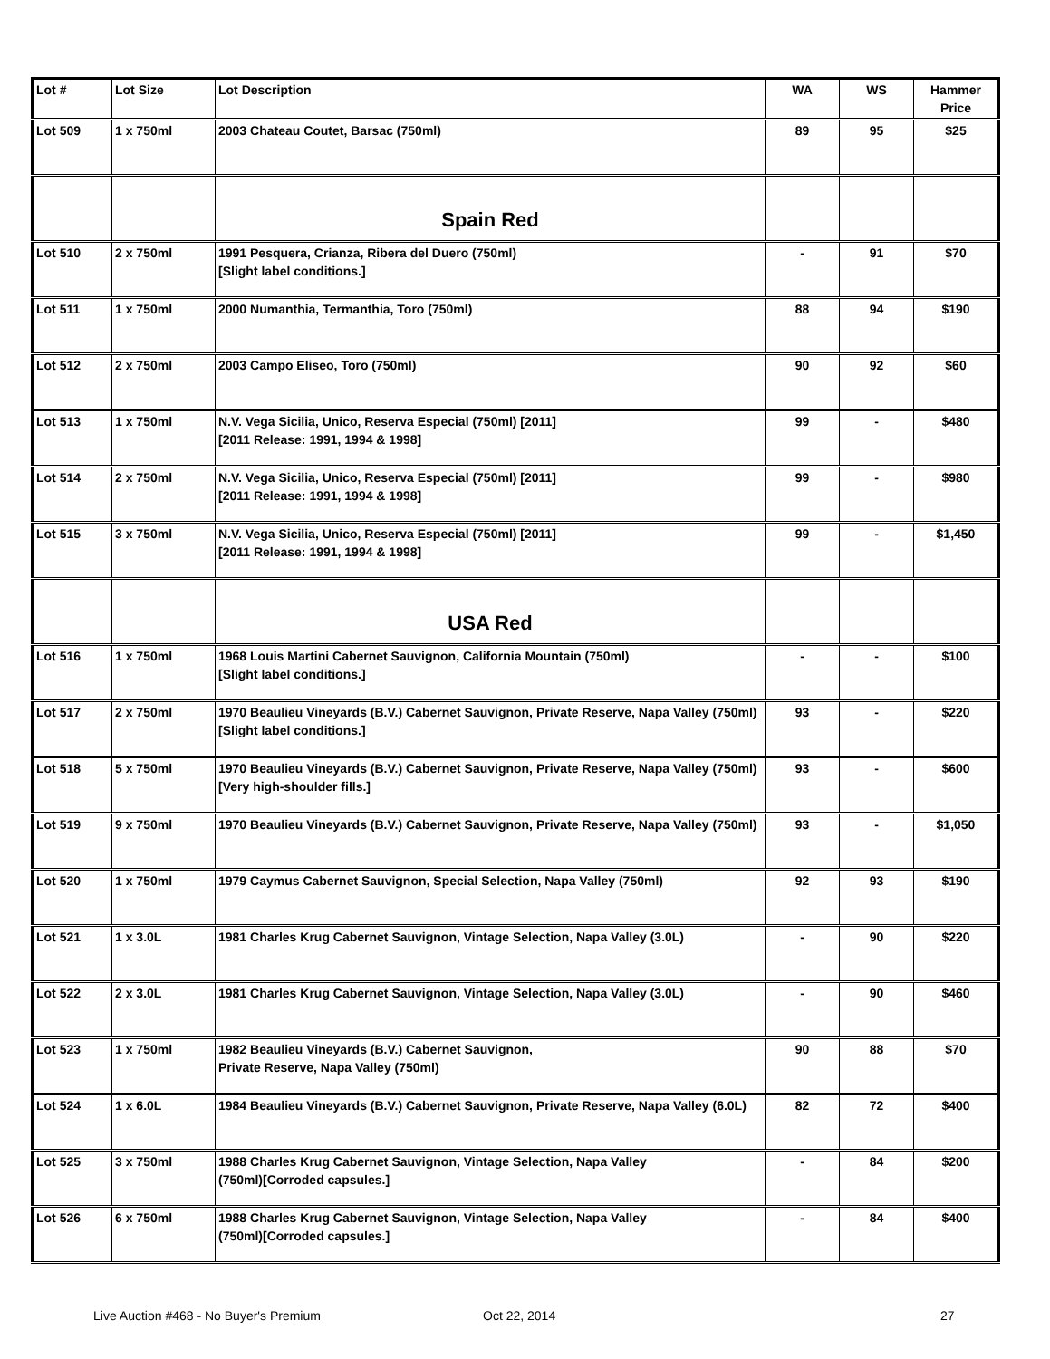| Lot # | Lot Size | Lot Description | WA | WS | Hammer Price |
| --- | --- | --- | --- | --- | --- |
| Lot 509 | 1 x 750ml | 2003 Chateau Coutet, Barsac (750ml) | 89 | 95 | $25 |
| | | Spain Red | | | |
| Lot 510 | 2 x 750ml | 1991 Pesquera, Crianza, Ribera del Duero (750ml) [Slight label conditions.] | - | 91 | $70 |
| Lot 511 | 1 x 750ml | 2000 Numanthia, Termanthia, Toro (750ml) | 88 | 94 | $190 |
| Lot 512 | 2 x 750ml | 2003 Campo Eliseo, Toro (750ml) | 90 | 92 | $60 |
| Lot 513 | 1 x 750ml | N.V. Vega Sicilia, Unico, Reserva Especial (750ml) [2011] [2011 Release: 1991, 1994 & 1998] | 99 | - | $480 |
| Lot 514 | 2 x 750ml | N.V. Vega Sicilia, Unico, Reserva Especial (750ml) [2011] [2011 Release: 1991, 1994 & 1998] | 99 | - | $980 |
| Lot 515 | 3 x 750ml | N.V. Vega Sicilia, Unico, Reserva Especial (750ml) [2011] [2011 Release: 1991, 1994 & 1998] | 99 | - | $1,450 |
| | | USA Red | | | |
| Lot 516 | 1 x 750ml | 1968 Louis Martini Cabernet Sauvignon, California Mountain (750ml) [Slight label conditions.] | - | - | $100 |
| Lot 517 | 2 x 750ml | 1970 Beaulieu Vineyards (B.V.) Cabernet Sauvignon, Private Reserve, Napa Valley (750ml) [Slight label conditions.] | 93 | - | $220 |
| Lot 518 | 5 x 750ml | 1970 Beaulieu Vineyards (B.V.) Cabernet Sauvignon, Private Reserve, Napa Valley (750ml) [Very high-shoulder fills.] | 93 | - | $600 |
| Lot 519 | 9 x 750ml | 1970 Beaulieu Vineyards (B.V.) Cabernet Sauvignon, Private Reserve, Napa Valley (750ml) | 93 | - | $1,050 |
| Lot 520 | 1 x 750ml | 1979 Caymus Cabernet Sauvignon, Special Selection, Napa Valley (750ml) | 92 | 93 | $190 |
| Lot 521 | 1 x 3.0L | 1981 Charles Krug Cabernet Sauvignon, Vintage Selection, Napa Valley (3.0L) | - | 90 | $220 |
| Lot 522 | 2 x 3.0L | 1981 Charles Krug Cabernet Sauvignon, Vintage Selection, Napa Valley (3.0L) | - | 90 | $460 |
| Lot 523 | 1 x 750ml | 1982 Beaulieu Vineyards (B.V.) Cabernet Sauvignon, Private Reserve, Napa Valley (750ml) | 90 | 88 | $70 |
| Lot 524 | 1 x 6.0L | 1984 Beaulieu Vineyards (B.V.) Cabernet Sauvignon, Private Reserve, Napa Valley (6.0L) | 82 | 72 | $400 |
| Lot 525 | 3 x 750ml | 1988 Charles Krug Cabernet Sauvignon, Vintage Selection, Napa Valley (750ml)[Corroded capsules.] | - | 84 | $200 |
| Lot 526 | 6 x 750ml | 1988 Charles Krug Cabernet Sauvignon, Vintage Selection, Napa Valley (750ml)[Corroded capsules.] | - | 84 | $400 |
Live Auction #468 - No Buyer's Premium Oct 22, 2014 27